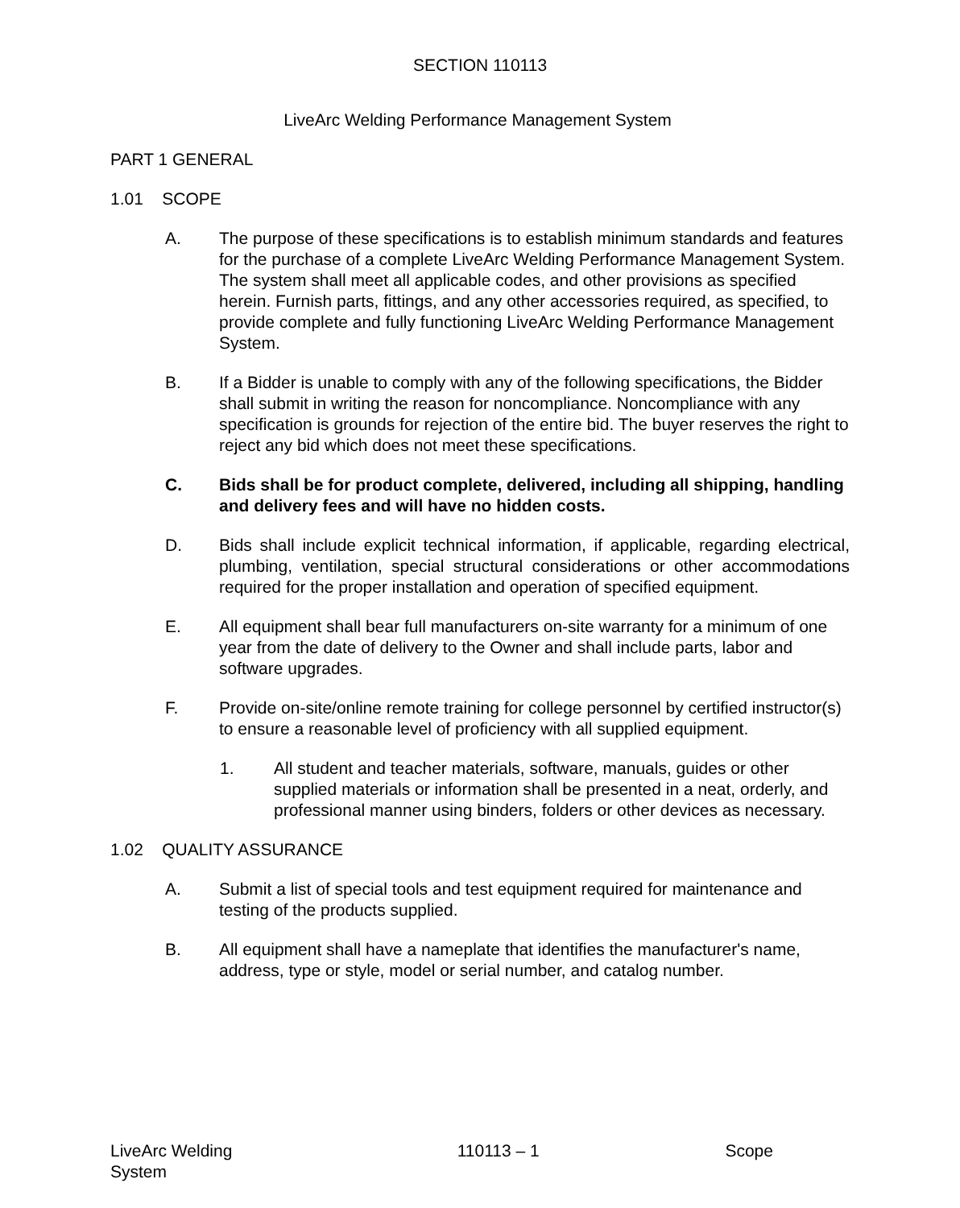SECTION 110113
LiveArc Welding Performance Management System
PART 1 GENERAL
1.01 SCOPE
A. The purpose of these specifications is to establish minimum standards and features for the purchase of a complete LiveArc Welding Performance Management System. The system shall meet all applicable codes, and other provisions as specified herein. Furnish parts, fittings, and any other accessories required, as specified, to provide complete and fully functioning LiveArc Welding Performance Management System.
B. If a Bidder is unable to comply with any of the following specifications, the Bidder shall submit in writing the reason for noncompliance. Noncompliance with any specification is grounds for rejection of the entire bid. The buyer reserves the right to reject any bid which does not meet these specifications.
C. Bids shall be for product complete, delivered, including all shipping, handling and delivery fees and will have no hidden costs.
D. Bids shall include explicit technical information, if applicable, regarding electrical, plumbing, ventilation, special structural considerations or other accommodations required for the proper installation and operation of specified equipment.
E. All equipment shall bear full manufacturers on-site warranty for a minimum of one year from the date of delivery to the Owner and shall include parts, labor and software upgrades.
F. Provide on-site/online remote training for college personnel by certified instructor(s) to ensure a reasonable level of proficiency with all supplied equipment.
1. All student and teacher materials, software, manuals, guides or other supplied materials or information shall be presented in a neat, orderly, and professional manner using binders, folders or other devices as necessary.
1.02 QUALITY ASSURANCE
A. Submit a list of special tools and test equipment required for maintenance and testing of the products supplied.
B. All equipment shall have a nameplate that identifies the manufacturer's name, address, type or style, model or serial number, and catalog number.
LiveArc Welding System
110113 – 1 Scope